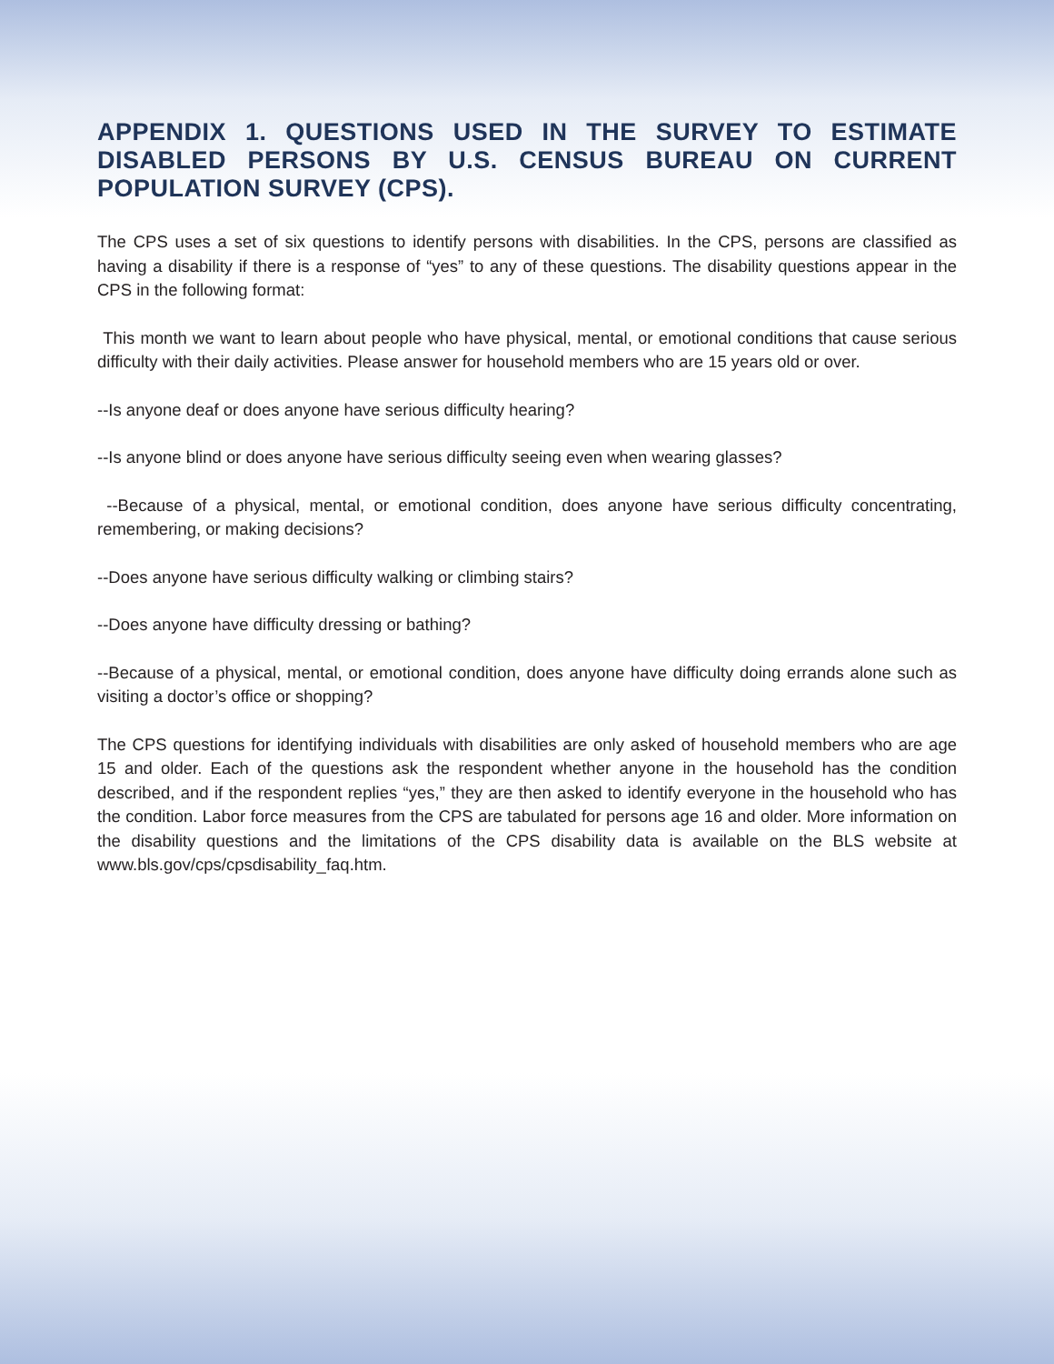APPENDIX 1. QUESTIONS USED IN THE SURVEY TO ESTIMATE DISABLED PERSONS BY U.S. CENSUS BUREAU ON CURRENT POPULATION SURVEY (CPS).
The CPS uses a set of six questions to identify persons with disabilities. In the CPS, persons are classified as having a disability if there is a response of “yes” to any of these questions. The disability questions appear in the CPS in the following format:
This month we want to learn about people who have physical, mental, or emotional conditions that cause serious difficulty with their daily activities. Please answer for household members who are 15 years old or over.
--Is anyone deaf or does anyone have serious difficulty hearing?
--Is anyone blind or does anyone have serious difficulty seeing even when wearing glasses?
--Because of a physical, mental, or emotional condition, does anyone have serious difficulty concentrating, remembering, or making decisions?
--Does anyone have serious difficulty walking or climbing stairs?
--Does anyone have difficulty dressing or bathing?
--Because of a physical, mental, or emotional condition, does anyone have difficulty doing errands alone such as visiting a doctor’s office or shopping?
The CPS questions for identifying individuals with disabilities are only asked of household members who are age 15 and older. Each of the questions ask the respondent whether anyone in the household has the condition described, and if the respondent replies “yes,” they are then asked to identify everyone in the household who has the condition. Labor force measures from the CPS are tabulated for persons age 16 and older. More information on the disability questions and the limitations of the CPS disability data is available on the BLS website at www.bls.gov/cps/cpsdisability_faq.htm.